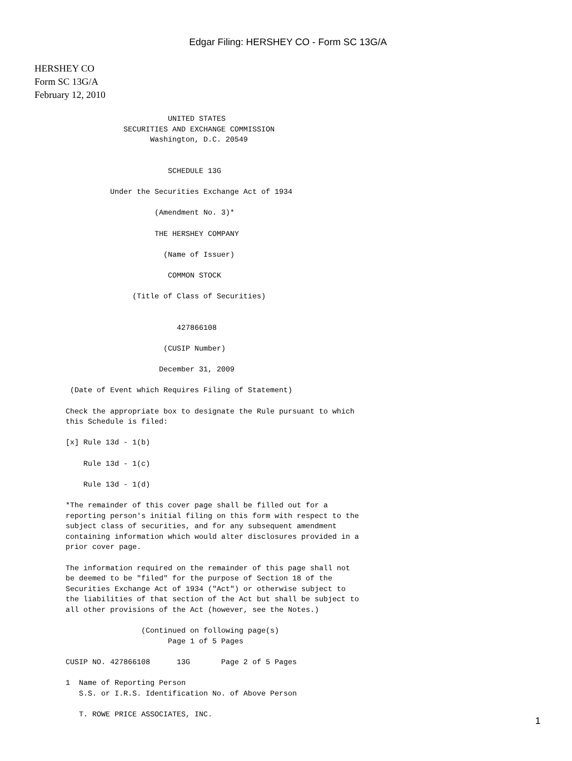Edgar Filing: HERSHEY CO - Form SC 13G/A
HERSHEY CO
Form SC 13G/A
February 12, 2010
                              UNITED STATES
                    SECURITIES AND EXCHANGE COMMISSION
                          Washington, D.C. 20549


                              SCHEDULE 13G

                 Under the Securities Exchange Act of 1934

                           (Amendment No. 3)*

                           THE HERSHEY COMPANY

                             (Name of Issuer)

                              COMMON STOCK

                      (Title of Class of Securities)


                                427866108

                             (CUSIP Number)

                            December 31, 2009

        (Date of Event which Requires Filing of Statement)

       Check the appropriate box to designate the Rule pursuant to which
       this Schedule is filed:

       [x] Rule 13d - 1(b)

           Rule 13d - 1(c)

           Rule 13d - 1(d)

       *The remainder of this cover page shall be filled out for a
       reporting person's initial filing on this form with respect to the
       subject class of securities, and for any subsequent amendment
       containing information which would alter disclosures provided in a
       prior cover page.

       The information required on the remainder of this page shall not
       be deemed to be "filed" for the purpose of Section 18 of the
       Securities Exchange Act of 1934 ("Act") or otherwise subject to
       the liabilities of that section of the Act but shall be subject to
       all other provisions of the Act (however, see the Notes.)

                        (Continued on following page(s)
                              Page 1 of 5 Pages

       CUSIP NO. 427866108      13G       Page 2 of 5 Pages

       1  Name of Reporting Person
          S.S. or I.R.S. Identification No. of Above Person

          T. ROWE PRICE ASSOCIATES, INC.
1